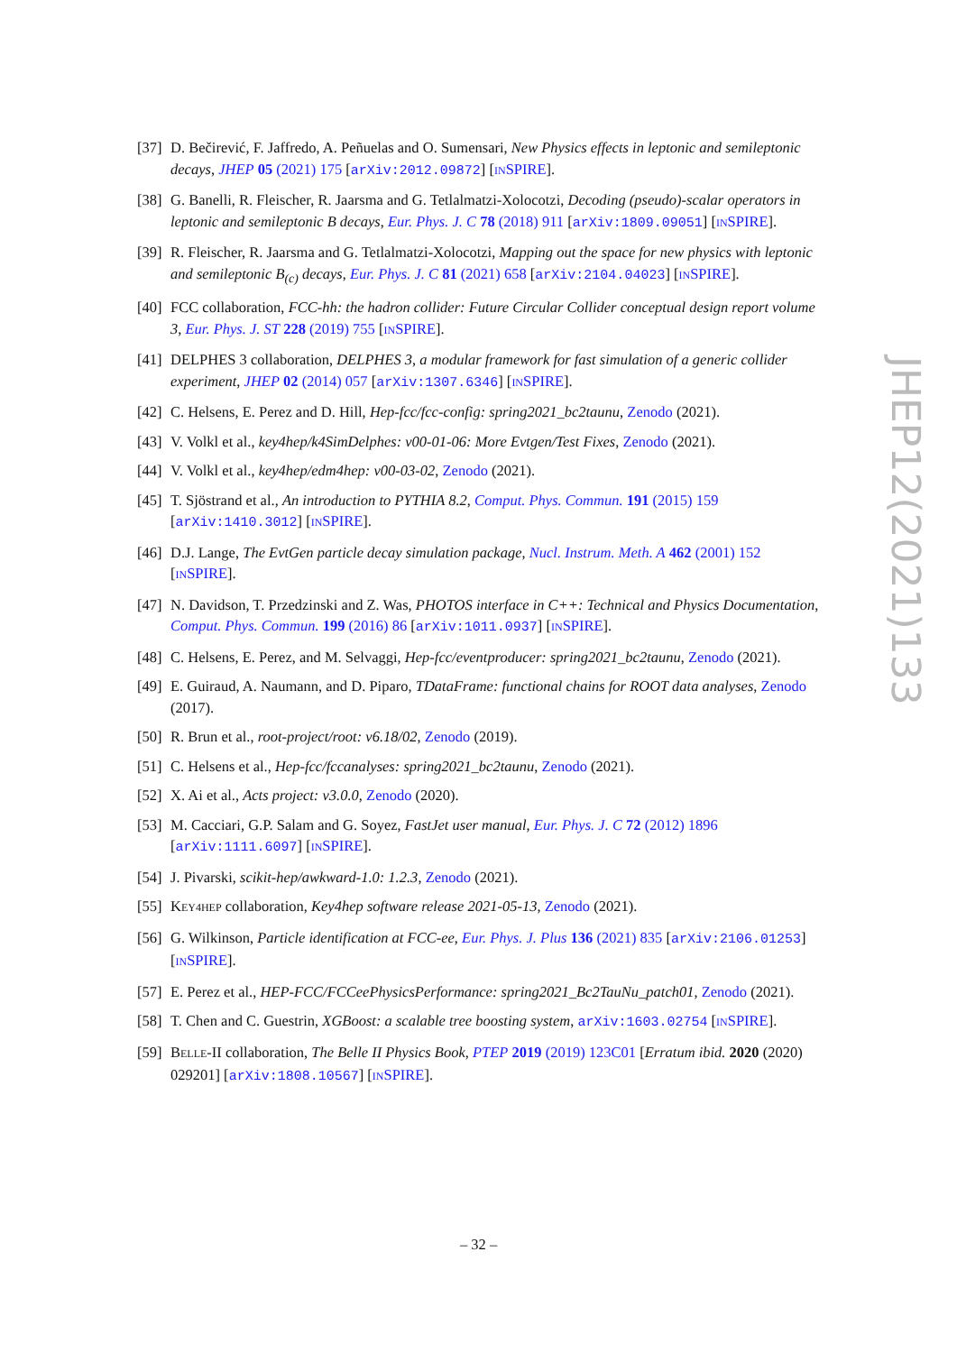[37]
D. Bečirević, F. Jaffredo, A. Peñuelas and O. Sumensari, New Physics effects in leptonic and semileptonic decays, JHEP 05 (2021) 175 [arXiv:2012.09872] [INSPIRE].
[38]
G. Banelli, R. Fleischer, R. Jaarsma and G. Tetlalmatzi-Xolocotzi, Decoding (pseudo)-scalar operators in leptonic and semileptonic B decays, Eur. Phys. J. C 78 (2018) 911 [arXiv:1809.09051] [INSPIRE].
[39]
R. Fleischer, R. Jaarsma and G. Tetlalmatzi-Xolocotzi, Mapping out the space for new physics with leptonic and semileptonic B<sub>(c)</sub> decays, Eur. Phys. J. C 81 (2021) 658 [arXiv:2104.04023] [INSPIRE].
[40]
FCC collaboration, FCC-hh: the hadron collider: Future Circular Collider conceptual design report volume 3, Eur. Phys. J. ST 228 (2019) 755 [INSPIRE].
[41]
DELPHES 3 collaboration, DELPHES 3, a modular framework for fast simulation of a generic collider experiment, JHEP 02 (2014) 057 [arXiv:1307.6346] [INSPIRE].
[42]
C. Helsens, E. Perez and D. Hill, Hep-fcc/fcc-config: spring2021_bc2taunu, Zenodo (2021).
[43]
V. Volkl et al., key4hep/k4SimDelphes: v00-01-06: More Evtgen/Test Fixes, Zenodo (2021).
[44]
V. Volkl et al., key4hep/edm4hep: v00-03-02, Zenodo (2021).
[45]
T. Sjöstrand et al., An introduction to PYTHIA 8.2, Comput. Phys. Commun. 191 (2015) 159 [arXiv:1410.3012] [INSPIRE].
[46]
D.J. Lange, The EvtGen particle decay simulation package, Nucl. Instrum. Meth. A 462 (2001) 152 [INSPIRE].
[47]
N. Davidson, T. Przedzinski and Z. Was, PHOTOS interface in C++: Technical and Physics Documentation, Comput. Phys. Commun. 199 (2016) 86 [arXiv:1011.0937] [INSPIRE].
[48]
C. Helsens, E. Perez, and M. Selvaggi, Hep-fcc/eventproducer: spring2021_bc2taunu, Zenodo (2021).
[49]
E. Guiraud, A. Naumann, and D. Piparo, TDataFrame: functional chains for ROOT data analyses, Zenodo (2017).
[50]
R. Brun et al., root-project/root: v6.18/02, Zenodo (2019).
[51]
C. Helsens et al., Hep-fcc/fccanalyses: spring2021_bc2taunu, Zenodo (2021).
[52]
X. Ai et al., Acts project: v3.0.0, Zenodo (2020).
[53]
M. Cacciari, G.P. Salam and G. Soyez, FastJet user manual, Eur. Phys. J. C 72 (2012) 1896 [arXiv:1111.6097] [INSPIRE].
[54]
J. Pivarski, scikit-hep/awkward-1.0: 1.2.3, Zenodo (2021).
[55]
KEY4HEP collaboration, Key4hep software release 2021-05-13, Zenodo (2021).
[56]
G. Wilkinson, Particle identification at FCC-ee, Eur. Phys. J. Plus 136 (2021) 835 [arXiv:2106.01253] [INSPIRE].
[57]
E. Perez et al., HEP-FCC/FCCeePhysicsPerformance: spring2021_Bc2TauNu_patch01, Zenodo (2021).
[58]
T. Chen and C. Guestrin, XGBoost: a scalable tree boosting system, arXiv:1603.02754 [INSPIRE].
[59]
BELLE-II collaboration, The Belle II Physics Book, PTEP 2019 (2019) 123C01 [Erratum ibid. 2020 (2020) 029201] [arXiv:1808.10567] [INSPIRE].
JHEP12(2021)133
– 32 –